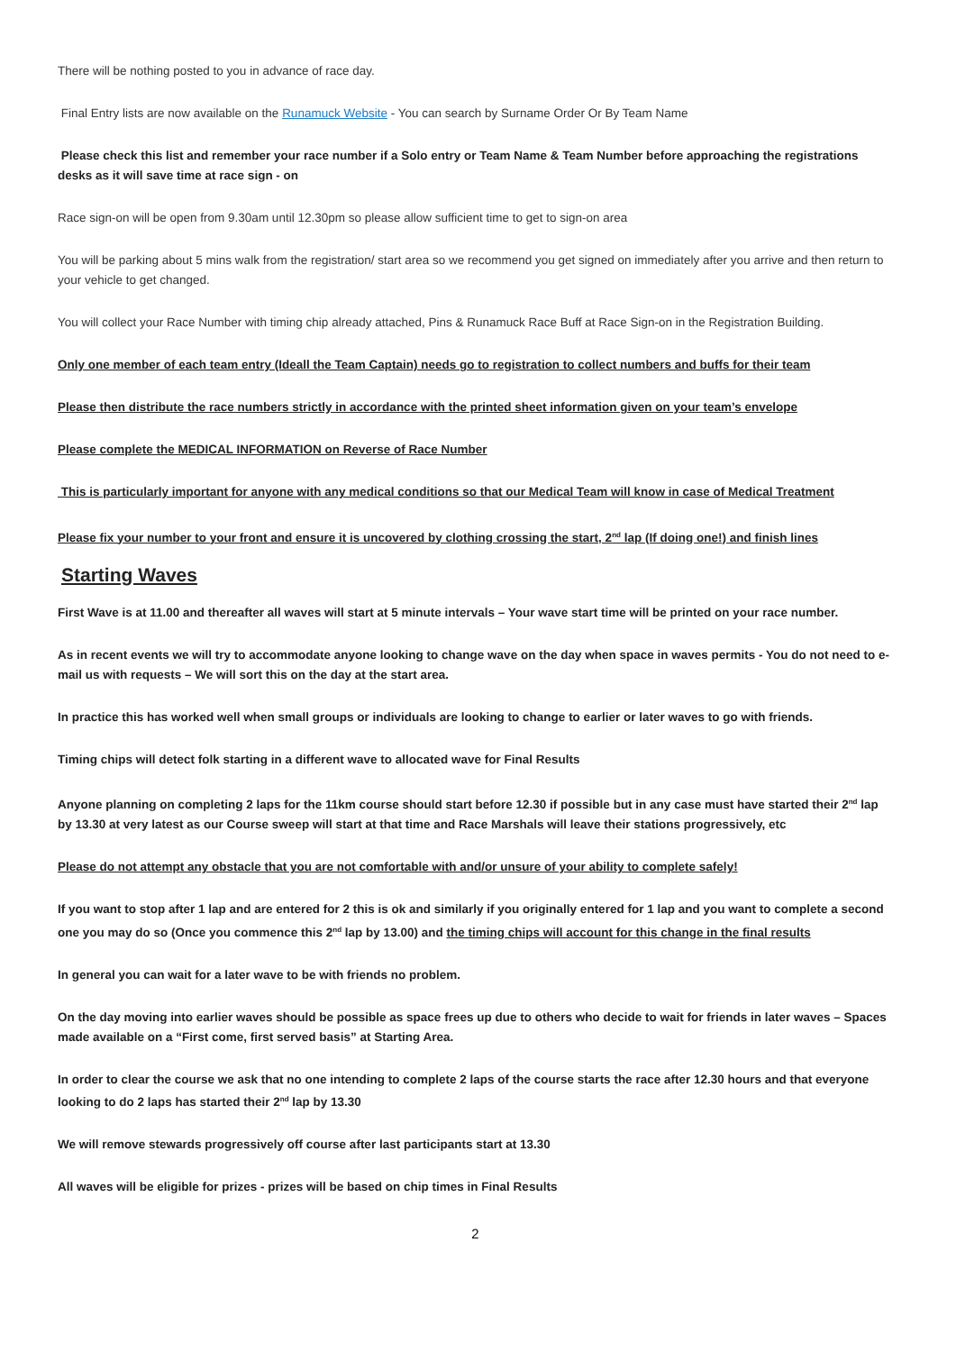There will be nothing posted to you in advance of race day.
Final Entry lists are now available on the Runamuck Website - You can search by Surname Order Or By Team Name
Please check this list and remember your race number if a Solo entry or Team Name & Team Number before approaching the registrations desks as it will save time at race sign - on
Race sign-on will be open from 9.30am until 12.30pm so please allow sufficient time to get to sign-on area
You will be parking about 5 mins walk from the registration/ start area so we recommend you get signed on immediately after you arrive and then return to your vehicle to get changed.
You will collect your Race Number with timing chip already attached, Pins & Runamuck Race Buff at Race Sign-on in the Registration Building.
Only one member of each team entry (Ideall the Team Captain) needs go to registration to collect numbers and buffs for their team
Please then distribute the race numbers strictly in accordance with the printed sheet information given on your team’s envelope
Please complete the MEDICAL INFORMATION on Reverse of Race Number
This is particularly important for anyone with any medical conditions so that our Medical Team will know in case of Medical Treatment
Please fix your number to your front and ensure it is uncovered by clothing crossing the start, 2<sup>nd</sup> lap (If doing one!) and finish lines
Starting Waves
First Wave is at 11.00 and thereafter all waves will start at 5 minute intervals – Your wave start time will be printed on your race number.
As in recent events we will try to accommodate anyone looking to change wave on the day when space in waves permits - You do not need to e-mail us with requests – We will sort this on the day at the start area.
In practice this has worked well when small groups or individuals are looking to change to earlier or later waves to go with friends.
Timing chips will detect folk starting in a different wave to allocated wave for Final Results
Anyone planning on completing 2 laps for the 11km course should start before 12.30 if possible but in any case must have started their 2<sup>nd</sup> lap by 13.30 at very latest as our Course sweep will start at that time and Race Marshals will leave their stations progressively, etc
Please do not attempt any obstacle that you are not comfortable with and/or unsure of your ability to complete safely!
If you want to stop after 1 lap and are entered for 2 this is ok and similarly if you originally entered for 1 lap and you want to complete a second one you may do so (Once you commence this 2<sup>nd</sup> lap by 13.00) and the timing chips will account for this change in the final results
In general you can wait for a later wave to be with friends no problem.
On the day moving into earlier waves should be possible as space frees up due to others who decide to wait for friends in later waves – Spaces made available on a “First come, first served basis” at Starting Area.
In order to clear the course we ask that no one intending to complete 2 laps of the course starts the race after 12.30 hours and that everyone looking to do 2 laps has started their 2<sup>nd</sup> lap by 13.30
We will remove stewards progressively off course after last participants start at 13.30
All waves will be eligible for prizes - prizes will be based on chip times in Final Results
2